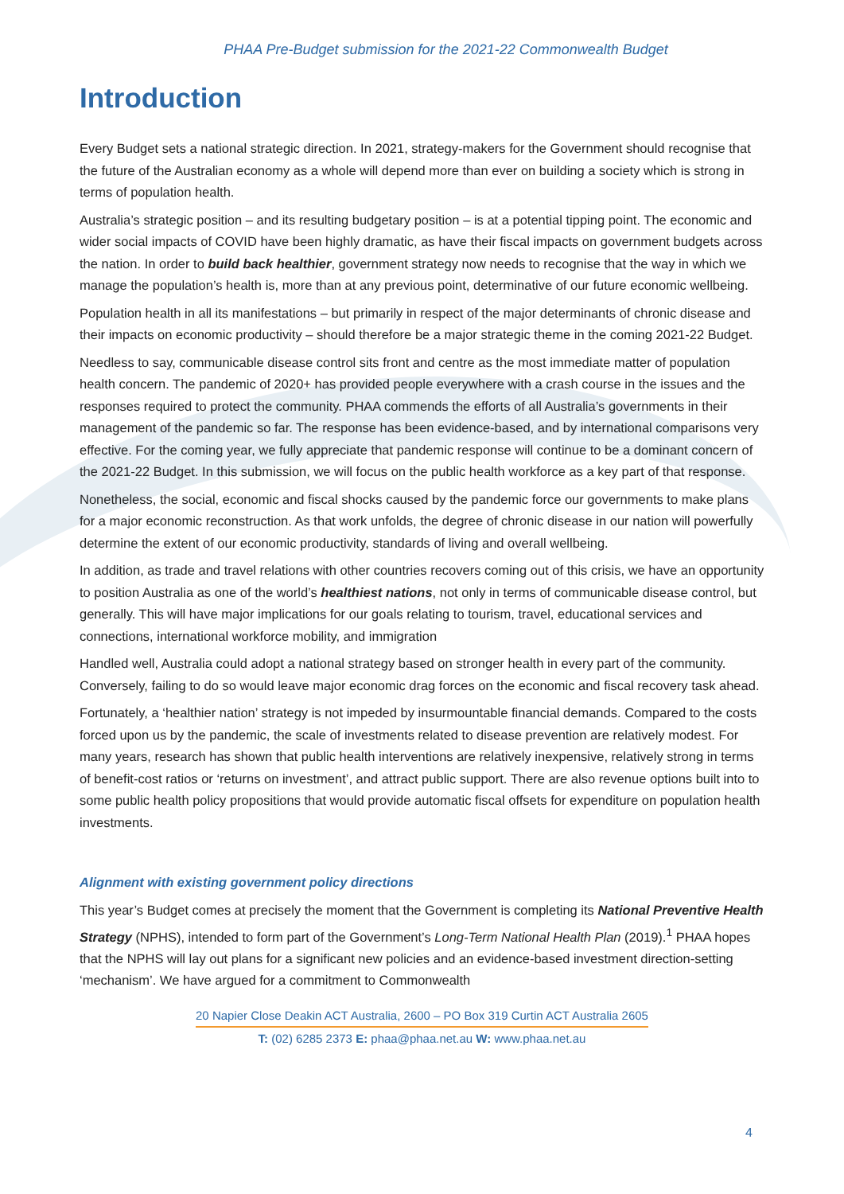PHAA Pre-Budget submission for the 2021-22 Commonwealth Budget
Introduction
Every Budget sets a national strategic direction. In 2021, strategy-makers for the Government should recognise that the future of the Australian economy as a whole will depend more than ever on building a society which is strong in terms of population health.
Australia’s strategic position – and its resulting budgetary position – is at a potential tipping point. The economic and wider social impacts of COVID have been highly dramatic, as have their fiscal impacts on government budgets across the nation. In order to build back healthier, government strategy now needs to recognise that the way in which we manage the population’s health is, more than at any previous point, determinative of our future economic wellbeing.
Population health in all its manifestations – but primarily in respect of the major determinants of chronic disease and their impacts on economic productivity – should therefore be a major strategic theme in the coming 2021-22 Budget.
Needless to say, communicable disease control sits front and centre as the most immediate matter of population health concern. The pandemic of 2020+ has provided people everywhere with a crash course in the issues and the responses required to protect the community. PHAA commends the efforts of all Australia’s governments in their management of the pandemic so far. The response has been evidence-based, and by international comparisons very effective. For the coming year, we fully appreciate that pandemic response will continue to be a dominant concern of the 2021-22 Budget. In this submission, we will focus on the public health workforce as a key part of that response.
Nonetheless, the social, economic and fiscal shocks caused by the pandemic force our governments to make plans for a major economic reconstruction. As that work unfolds, the degree of chronic disease in our nation will powerfully determine the extent of our economic productivity, standards of living and overall wellbeing.
In addition, as trade and travel relations with other countries recovers coming out of this crisis, we have an opportunity to position Australia as one of the world’s healthiest nations, not only in terms of communicable disease control, but generally. This will have major implications for our goals relating to tourism, travel, educational services and connections, international workforce mobility, and immigration
Handled well, Australia could adopt a national strategy based on stronger health in every part of the community. Conversely, failing to do so would leave major economic drag forces on the economic and fiscal recovery task ahead.
Fortunately, a ‘healthier nation’ strategy is not impeded by insurmountable financial demands. Compared to the costs forced upon us by the pandemic, the scale of investments related to disease prevention are relatively modest. For many years, research has shown that public health interventions are relatively inexpensive, relatively strong in terms of benefit-cost ratios or ‘returns on investment’, and attract public support. There are also revenue options built into to some public health policy propositions that would provide automatic fiscal offsets for expenditure on population health investments.
Alignment with existing government policy directions
This year’s Budget comes at precisely the moment that the Government is completing its National Preventive Health Strategy (NPHS), intended to form part of the Government’s Long-Term National Health Plan (2019).<sup>1</sup> PHAA hopes that the NPHS will lay out plans for a significant new policies and an evidence-based investment direction-setting ‘mechanism’. We have argued for a commitment to Commonwealth
20 Napier Close Deakin ACT Australia, 2600 – PO Box 319 Curtin ACT Australia 2605
T: (02) 6285 2373 E: phaa@phaa.net.au W: www.phaa.net.au
4